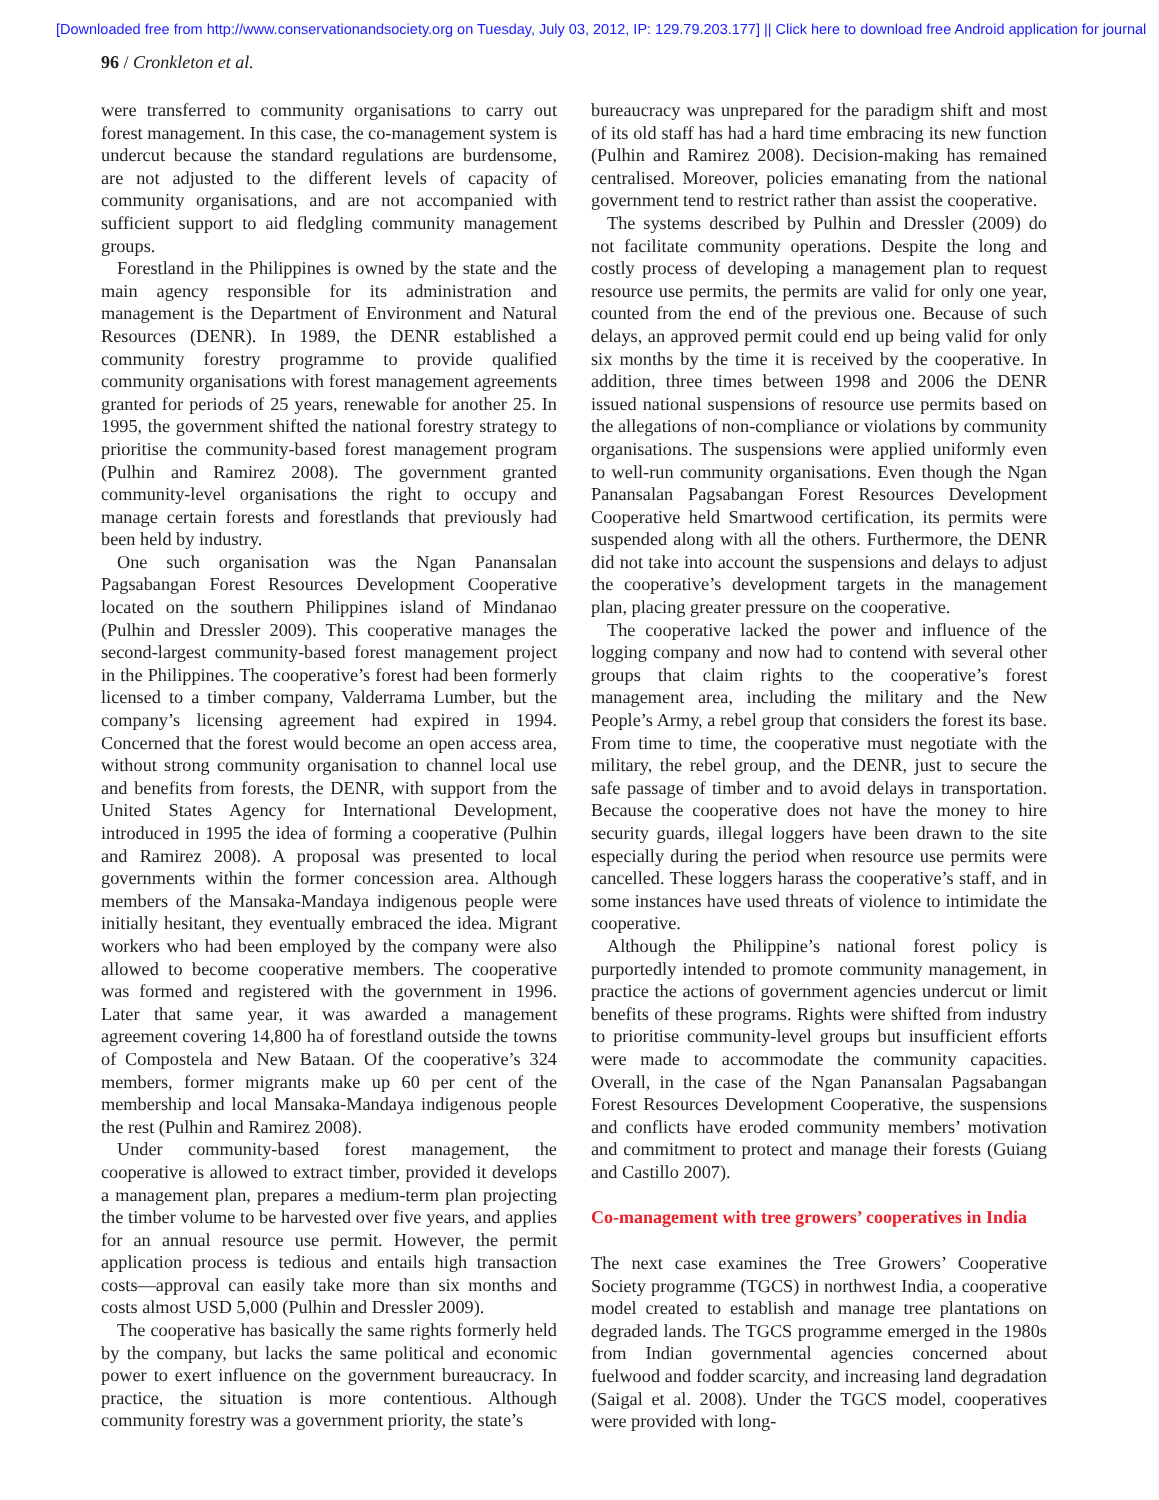[Downloaded free from http://www.conservationandsociety.org on Tuesday, July 03, 2012, IP: 129.79.203.177] || Click here to download free Android application for journal
96 / Cronkleton et al.
were transferred to community organisations to carry out forest management. In this case, the co-management system is undercut because the standard regulations are burdensome, are not adjusted to the different levels of capacity of community organisations, and are not accompanied with sufficient support to aid fledgling community management groups.
Forestland in the Philippines is owned by the state and the main agency responsible for its administration and management is the Department of Environment and Natural Resources (DENR). In 1989, the DENR established a community forestry programme to provide qualified community organisations with forest management agreements granted for periods of 25 years, renewable for another 25. In 1995, the government shifted the national forestry strategy to prioritise the community-based forest management program (Pulhin and Ramirez 2008). The government granted community-level organisations the right to occupy and manage certain forests and forestlands that previously had been held by industry.
One such organisation was the Ngan Panansalan Pagsabangan Forest Resources Development Cooperative located on the southern Philippines island of Mindanao (Pulhin and Dressler 2009). This cooperative manages the second-largest community-based forest management project in the Philippines. The cooperative’s forest had been formerly licensed to a timber company, Valderrama Lumber, but the company’s licensing agreement had expired in 1994. Concerned that the forest would become an open access area, without strong community organisation to channel local use and benefits from forests, the DENR, with support from the United States Agency for International Development, introduced in 1995 the idea of forming a cooperative (Pulhin and Ramirez 2008). A proposal was presented to local governments within the former concession area. Although members of the Mansaka-Mandaya indigenous people were initially hesitant, they eventually embraced the idea. Migrant workers who had been employed by the company were also allowed to become cooperative members. The cooperative was formed and registered with the government in 1996. Later that same year, it was awarded a management agreement covering 14,800 ha of forestland outside the towns of Compostela and New Bataan. Of the cooperative’s 324 members, former migrants make up 60 per cent of the membership and local Mansaka-Mandaya indigenous people the rest (Pulhin and Ramirez 2008).
Under community-based forest management, the cooperative is allowed to extract timber, provided it develops a management plan, prepares a medium-term plan projecting the timber volume to be harvested over five years, and applies for an annual resource use permit. However, the permit application process is tedious and entails high transaction costs—approval can easily take more than six months and costs almost USD 5,000 (Pulhin and Dressler 2009).
The cooperative has basically the same rights formerly held by the company, but lacks the same political and economic power to exert influence on the government bureaucracy. In practice, the situation is more contentious. Although community forestry was a government priority, the state’s
bureaucracy was unprepared for the paradigm shift and most of its old staff has had a hard time embracing its new function (Pulhin and Ramirez 2008). Decision-making has remained centralised. Moreover, policies emanating from the national government tend to restrict rather than assist the cooperative.
The systems described by Pulhin and Dressler (2009) do not facilitate community operations. Despite the long and costly process of developing a management plan to request resource use permits, the permits are valid for only one year, counted from the end of the previous one. Because of such delays, an approved permit could end up being valid for only six months by the time it is received by the cooperative. In addition, three times between 1998 and 2006 the DENR issued national suspensions of resource use permits based on the allegations of non-compliance or violations by community organisations. The suspensions were applied uniformly even to well-run community organisations. Even though the Ngan Panansalan Pagsabangan Forest Resources Development Cooperative held Smartwood certification, its permits were suspended along with all the others. Furthermore, the DENR did not take into account the suspensions and delays to adjust the cooperative’s development targets in the management plan, placing greater pressure on the cooperative.
The cooperative lacked the power and influence of the logging company and now had to contend with several other groups that claim rights to the cooperative’s forest management area, including the military and the New People’s Army, a rebel group that considers the forest its base. From time to time, the cooperative must negotiate with the military, the rebel group, and the DENR, just to secure the safe passage of timber and to avoid delays in transportation. Because the cooperative does not have the money to hire security guards, illegal loggers have been drawn to the site especially during the period when resource use permits were cancelled. These loggers harass the cooperative’s staff, and in some instances have used threats of violence to intimidate the cooperative.
Although the Philippine’s national forest policy is purportedly intended to promote community management, in practice the actions of government agencies undercut or limit benefits of these programs. Rights were shifted from industry to prioritise community-level groups but insufficient efforts were made to accommodate the community capacities. Overall, in the case of the Ngan Panansalan Pagsabangan Forest Resources Development Cooperative, the suspensions and conflicts have eroded community members’ motivation and commitment to protect and manage their forests (Guiang and Castillo 2007).
Co-management with tree growers’ cooperatives in India
The next case examines the Tree Growers’ Cooperative Society programme (TGCS) in northwest India, a cooperative model created to establish and manage tree plantations on degraded lands. The TGCS programme emerged in the 1980s from Indian governmental agencies concerned about fuelwood and fodder scarcity, and increasing land degradation (Saigal et al. 2008). Under the TGCS model, cooperatives were provided with long-